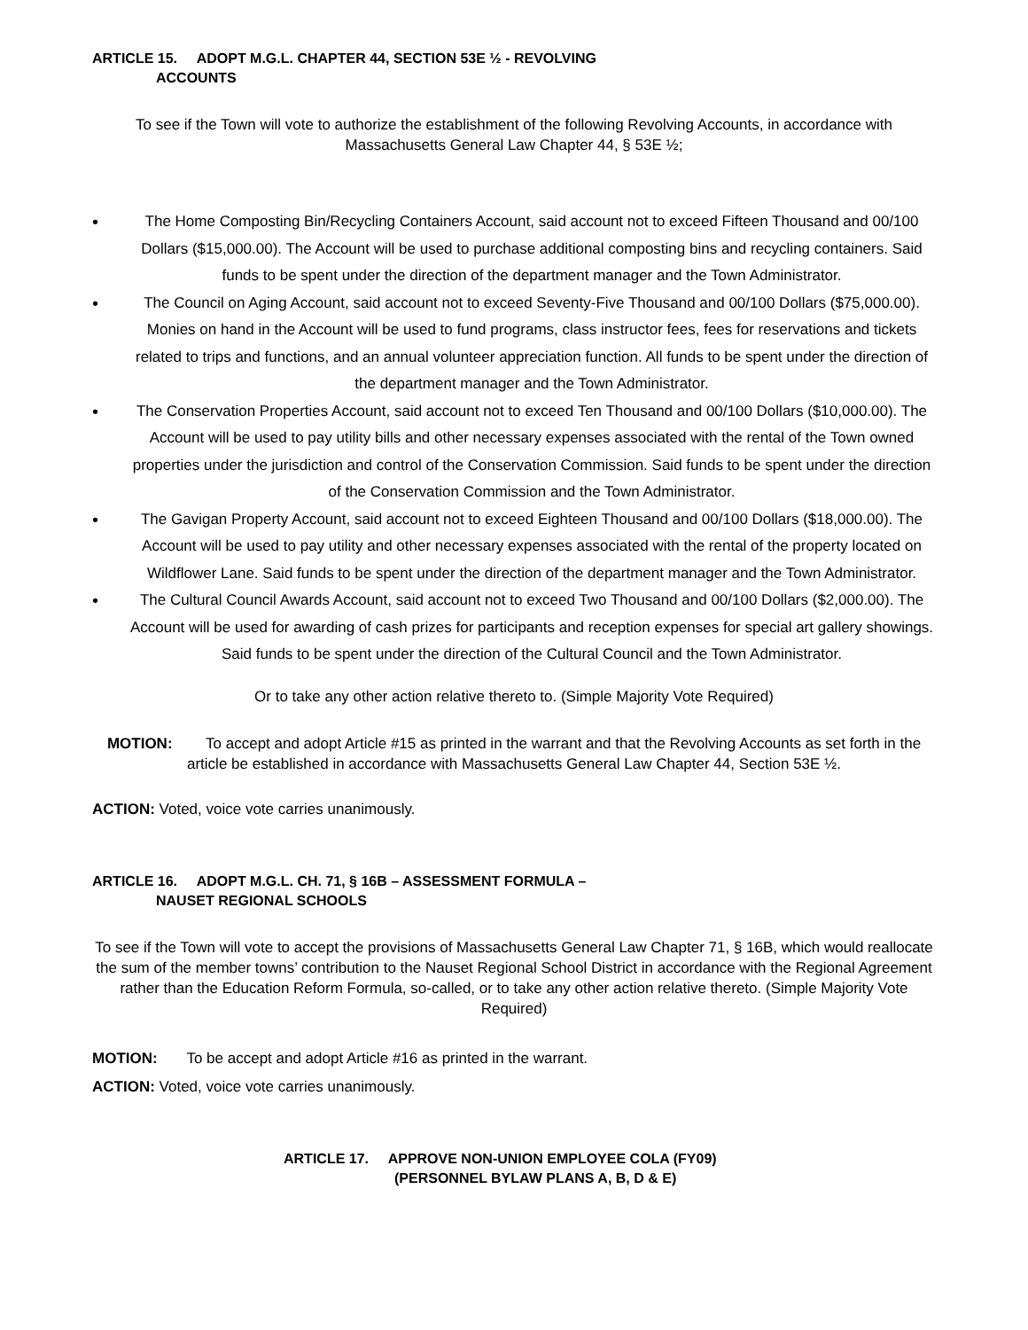ARTICLE 15. ADOPT M.G.L. CHAPTER 44, SECTION 53E ½ - REVOLVING
ACCOUNTS
To see if the Town will vote to authorize the establishment of the following Revolving Accounts, in accordance with Massachusetts General Law Chapter 44, § 53E ½;
• The Home Composting Bin/Recycling Containers Account, said account not to exceed Fifteen Thousand and 00/100 Dollars ($15,000.00). The Account will be used to purchase additional composting bins and recycling containers. Said funds to be spent under the direction of the department manager and the Town Administrator.
• The Council on Aging Account, said account not to exceed Seventy-Five Thousand and 00/100 Dollars ($75,000.00). Monies on hand in the Account will be used to fund programs, class instructor fees, fees for reservations and tickets related to trips and functions, and an annual volunteer appreciation function. All funds to be spent under the direction of the department manager and the Town Administrator.
• The Conservation Properties Account, said account not to exceed Ten Thousand and 00/100 Dollars ($10,000.00). The Account will be used to pay utility bills and other necessary expenses associated with the rental of the Town owned properties under the jurisdiction and control of the Conservation Commission. Said funds to be spent under the direction of the Conservation Commission and the Town Administrator.
• The Gavigan Property Account, said account not to exceed Eighteen Thousand and 00/100 Dollars ($18,000.00). The Account will be used to pay utility and other necessary expenses associated with the rental of the property located on Wildflower Lane. Said funds to be spent under the direction of the department manager and the Town Administrator.
• The Cultural Council Awards Account, said account not to exceed Two Thousand and 00/100 Dollars ($2,000.00). The Account will be used for awarding of cash prizes for participants and reception expenses for special art gallery showings. Said funds to be spent under the direction of the Cultural Council and the Town Administrator.
Or to take any other action relative thereto to. (Simple Majority Vote Required)
MOTION: To accept and adopt Article #15 as printed in the warrant and that the Revolving Accounts as set forth in the article be established in accordance with Massachusetts General Law Chapter 44, Section 53E ½.
ACTION: Voted, voice vote carries unanimously.
ARTICLE 16. ADOPT M.G.L. CH. 71, § 16B – ASSESSMENT FORMULA –
NAUSET REGIONAL SCHOOLS
To see if the Town will vote to accept the provisions of Massachusetts General Law Chapter 71, § 16B, which would reallocate the sum of the member towns’ contribution to the Nauset Regional School District in accordance with the Regional Agreement rather than the Education Reform Formula, so-called, or to take any other action relative thereto. (Simple Majority Vote Required)
MOTION: To be accept and adopt Article #16 as printed in the warrant.
ACTION: Voted, voice vote carries unanimously.
ARTICLE 17. APPROVE NON-UNION EMPLOYEE COLA (FY09)
(PERSONNEL BYLAW PLANS A, B, D & E)